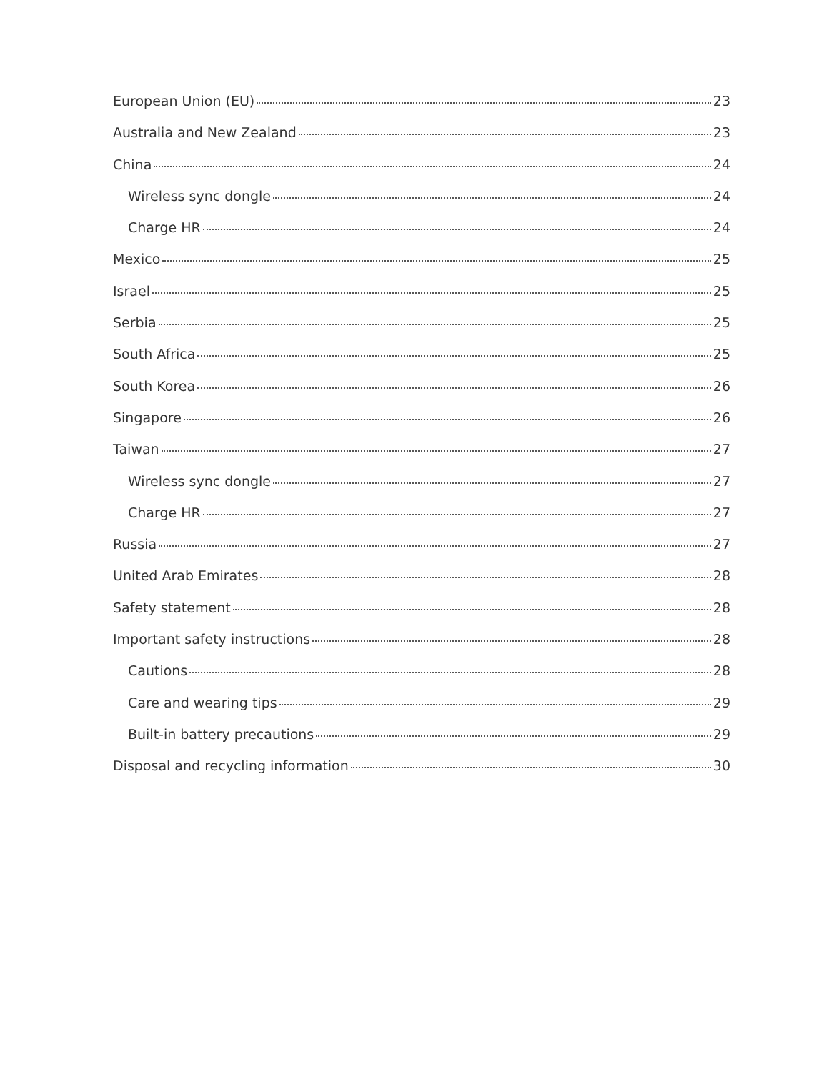European Union (EU) 23
Australia and New Zealand 23
China 24
Wireless sync dongle 24
Charge HR 24
Mexico 25
Israel 25
Serbia 25
South Africa 25
South Korea 26
Singapore 26
Taiwan 27
Wireless sync dongle 27
Charge HR 27
Russia 27
United Arab Emirates 28
Safety statement 28
Important safety instructions 28
Cautions 28
Care and wearing tips 29
Built-in battery precautions 29
Disposal and recycling information 30